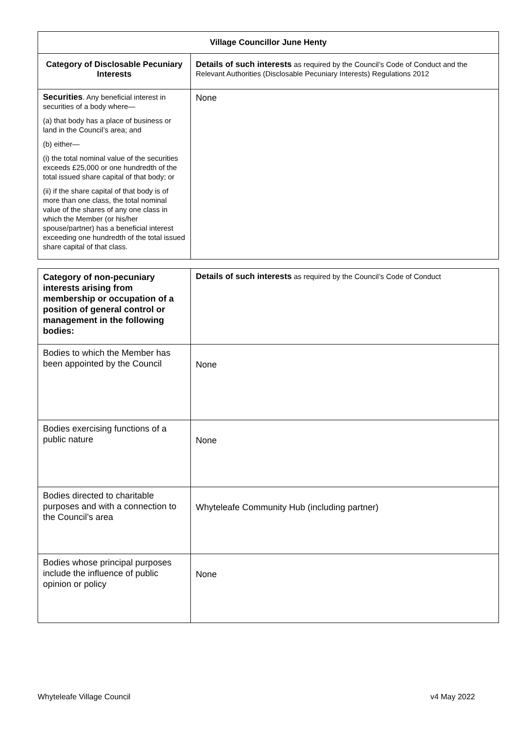| Village Councillor June Henty | |
| --- | --- |
| Category of Disclosable Pecuniary Interests | Details of such interests as required by the Council’s Code of Conduct and the Relevant Authorities (Disclosable Pecuniary Interests) Regulations 2012 |
| Securities . Any beneficial interest in securities of a body where— (a) that body has a place of business or land in the Council’s area; and (b) either— (i) the total nominal value of the securities exceeds £25,000 or one hundredth of the total issued share capital of that body; or (ii) if the share capital of that body is of more than one class, the total nominal value of the shares of any one class in which the Member (or his/her spouse/partner) has a beneficial interest exceeding one hundredth of the total issued share capital of that class. | None |
| Category of non-pecuniary interests arising from membership or occupation of a position of general control or management in the following bodies: | Details of such interests as required by the Council’s Code of Conduct |
| Bodies to which the Member has been appointed by the Council | None |
| Bodies exercising functions of a public nature | None |
| Bodies directed to charitable purposes and with a connection to the Council’s area | Whyteleafe Community Hub (including partner) |
| Bodies whose principal purposes include the influence of public opinion or policy | None |
Whyteleafe Village Council v4 May 2022